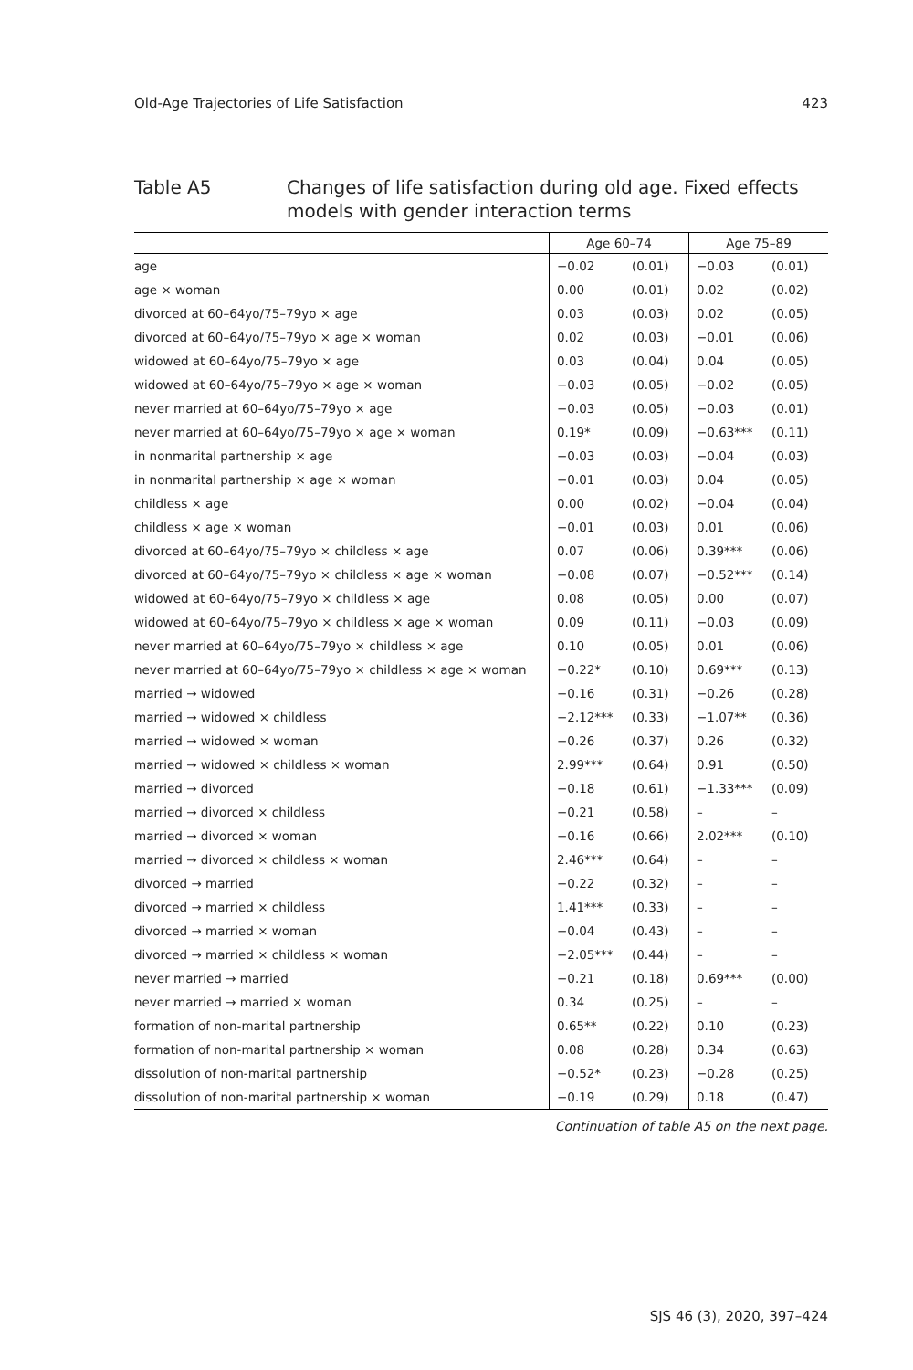Old-Age Trajectories of Life Satisfaction 423
Table A5 Changes of life satisfaction during old age. Fixed effects models with gender interaction terms
| | Age 60–74 | | Age 75–89 | |
| --- | --- | --- | --- | --- |
| age | −0.02 | (0.01) | −0.03 | (0.01) |
| age × woman | 0.00 | (0.01) | 0.02 | (0.02) |
| divorced at 60–64yo/75–79yo × age | 0.03 | (0.03) | 0.02 | (0.05) |
| divorced at 60–64yo/75–79yo × age × woman | 0.02 | (0.03) | −0.01 | (0.06) |
| widowed at 60–64yo/75–79yo × age | 0.03 | (0.04) | 0.04 | (0.05) |
| widowed at 60–64yo/75–79yo × age × woman | −0.03 | (0.05) | −0.02 | (0.05) |
| never married at 60–64yo/75–79yo × age | −0.03 | (0.05) | −0.03 | (0.01) |
| never married at 60–64yo/75–79yo × age × woman | 0.19* | (0.09) | −0.63*** | (0.11) |
| in nonmarital partnership × age | −0.03 | (0.03) | −0.04 | (0.03) |
| in nonmarital partnership × age × woman | −0.01 | (0.03) | 0.04 | (0.05) |
| childless × age | 0.00 | (0.02) | −0.04 | (0.04) |
| childless × age × woman | −0.01 | (0.03) | 0.01 | (0.06) |
| divorced at 60–64yo/75–79yo × childless × age | 0.07 | (0.06) | 0.39*** | (0.06) |
| divorced at 60–64yo/75–79yo × childless × age × woman | −0.08 | (0.07) | −0.52*** | (0.14) |
| widowed at 60–64yo/75–79yo × childless × age | 0.08 | (0.05) | 0.00 | (0.07) |
| widowed at 60–64yo/75–79yo × childless × age × woman | 0.09 | (0.11) | −0.03 | (0.09) |
| never married at 60–64yo/75–79yo × childless × age | 0.10 | (0.05) | 0.01 | (0.06) |
| never married at 60–64yo/75–79yo × childless × age × woman | −0.22* | (0.10) | 0.69*** | (0.13) |
| married → widowed | −0.16 | (0.31) | −0.26 | (0.28) |
| married → widowed × childless | −2.12*** | (0.33) | −1.07** | (0.36) |
| married → widowed × woman | −0.26 | (0.37) | 0.26 | (0.32) |
| married → widowed × childless × woman | 2.99*** | (0.64) | 0.91 | (0.50) |
| married → divorced | −0.18 | (0.61) | −1.33*** | (0.09) |
| married → divorced × childless | −0.21 | (0.58) | – | – |
| married → divorced × woman | −0.16 | (0.66) | 2.02*** | (0.10) |
| married → divorced × childless × woman | 2.46*** | (0.64) | – | – |
| divorced → married | −0.22 | (0.32) | – | – |
| divorced → married × childless | 1.41*** | (0.33) | – | – |
| divorced → married × woman | −0.04 | (0.43) | – | – |
| divorced → married × childless × woman | −2.05*** | (0.44) | – | – |
| never married → married | −0.21 | (0.18) | 0.69*** | (0.00) |
| never married → married × woman | 0.34 | (0.25) | – | – |
| formation of non-marital partnership | 0.65** | (0.22) | 0.10 | (0.23) |
| formation of non-marital partnership × woman | 0.08 | (0.28) | 0.34 | (0.63) |
| dissolution of non-marital partnership | −0.52* | (0.23) | −0.28 | (0.25) |
| dissolution of non-marital partnership × woman | −0.19 | (0.29) | 0.18 | (0.47) |
Continuation of table A5 on the next page.
SJS 46 (3), 2020, 397–424